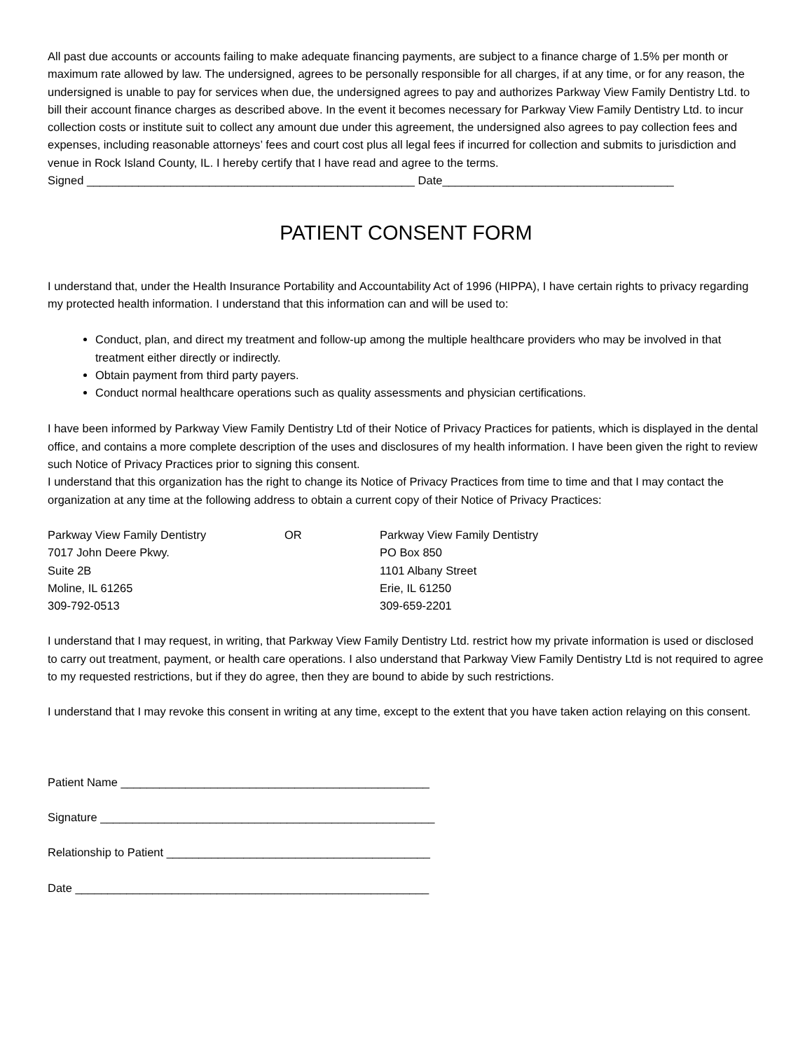All past due accounts or accounts failing to make adequate financing payments, are subject to a finance charge of 1.5% per month or maximum rate allowed by law. The undersigned, agrees to be personally responsible for all charges, if at any time, or for any reason, the undersigned is unable to pay for services when due, the undersigned agrees to pay and authorizes Parkway View Family Dentistry Ltd. to bill their account finance charges as described above. In the event it becomes necessary for Parkway View Family Dentistry Ltd. to incur collection costs or institute suit to collect any amount due under this agreement, the undersigned also agrees to pay collection fees and expenses, including reasonable attorneys’ fees and court cost plus all legal fees if incurred for collection and submits to jurisdiction and venue in Rock Island County, IL. I hereby certify that I have read and agree to the terms.
Signed ___________________________________________________ Date____________________________________
PATIENT CONSENT FORM
I understand that, under the Health Insurance Portability and Accountability Act of 1996 (HIPPA), I have certain rights to privacy regarding my protected health information. I understand that this information can and will be used to:
Conduct, plan, and direct my treatment and follow-up among the multiple healthcare providers who may be involved in that treatment either directly or indirectly.
Obtain payment from third party payers.
Conduct normal healthcare operations such as quality assessments and physician certifications.
I have been informed by Parkway View Family Dentistry Ltd of their Notice of Privacy Practices for patients, which is displayed in the dental office, and contains a more complete description of the uses and disclosures of my health information. I have been given the right to review such Notice of Privacy Practices prior to signing this consent.
I understand that this organization has the right to change its Notice of Privacy Practices from time to time and that I may contact the organization at any time at the following address to obtain a current copy of their Notice of Privacy Practices:
Parkway View Family Dentistry
7017 John Deere Pkwy.
Suite 2B
Moline, IL 61265
309-792-0513
OR Parkway View Family Dentistry
PO Box 850
1101 Albany Street
Erie, IL 61250
309-659-2201
I understand that I may request, in writing, that Parkway View Family Dentistry Ltd. restrict how my private information is used or disclosed to carry out treatment, payment, or health care operations. I also understand that Parkway View Family Dentistry Ltd is not required to agree to my requested restrictions, but if they do agree, then they are bound to abide by such restrictions.
I understand that I may revoke this consent in writing at any time, except to the extent that you have taken action relaying on this consent.
Patient Name ________________________________________________
Signature ____________________________________________________
Relationship to Patient _________________________________________
Date _______________________________________________________